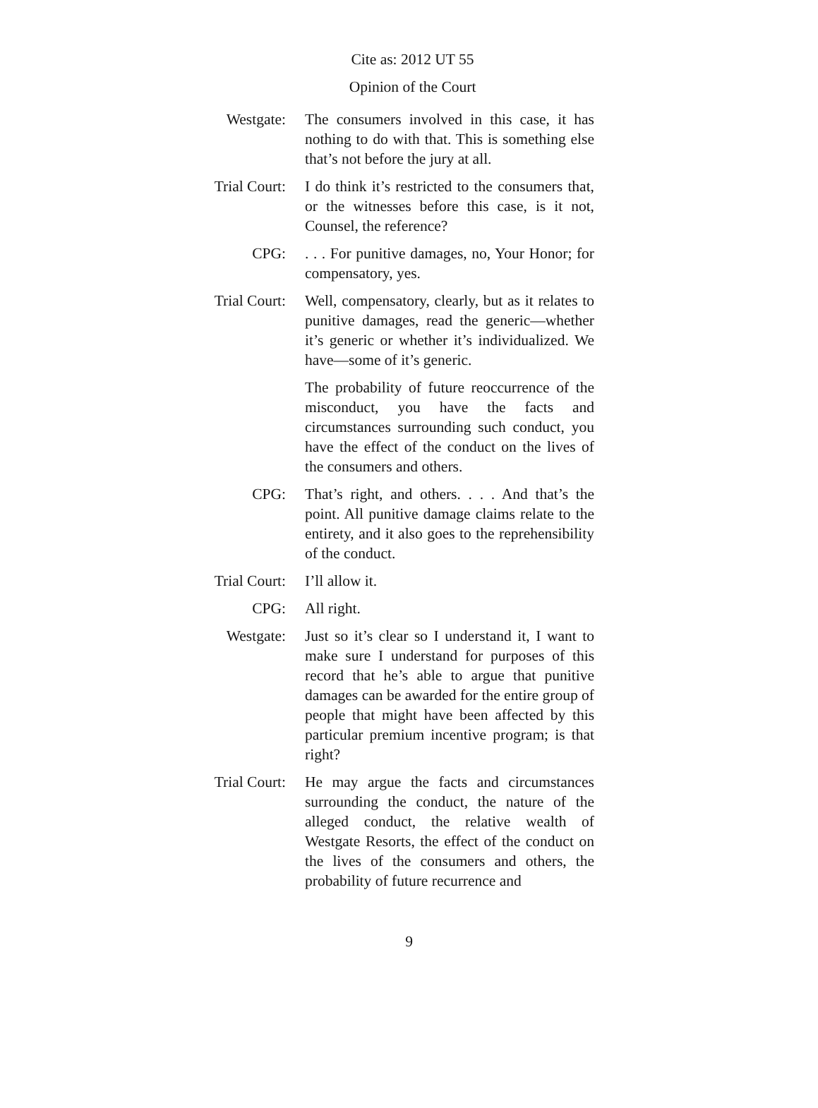Cite as: 2012 UT 55
Opinion of the Court
Westgate: The consumers involved in this case, it has nothing to do with that. This is something else that’s not before the jury at all.
Trial Court: I do think it’s restricted to the consumers that, or the witnesses before this case, is it not, Counsel, the reference?
CPG: . . . For punitive damages, no, Your Honor; for compensatory, yes.
Trial Court: Well, compensatory, clearly, but as it relates to punitive damages, read the generic—whether it’s generic or whether it’s individualized. We have—some of it’s generic.
The probability of future reoccurrence of the misconduct, you have the facts and circumstances surrounding such conduct, you have the effect of the conduct on the lives of the consumers and others.
CPG: That’s right, and others. . . . And that’s the point. All punitive damage claims relate to the entirety, and it also goes to the reprehensibility of the conduct.
Trial Court: I’ll allow it.
CPG: All right.
Westgate: Just so it’s clear so I understand it, I want to make sure I understand for purposes of this record that he’s able to argue that punitive damages can be awarded for the entire group of people that might have been affected by this particular premium incentive program; is that right?
Trial Court: He may argue the facts and circumstances surrounding the conduct, the nature of the alleged conduct, the relative wealth of Westgate Resorts, the effect of the conduct on the lives of the consumers and others, the probability of future recurrence and
9